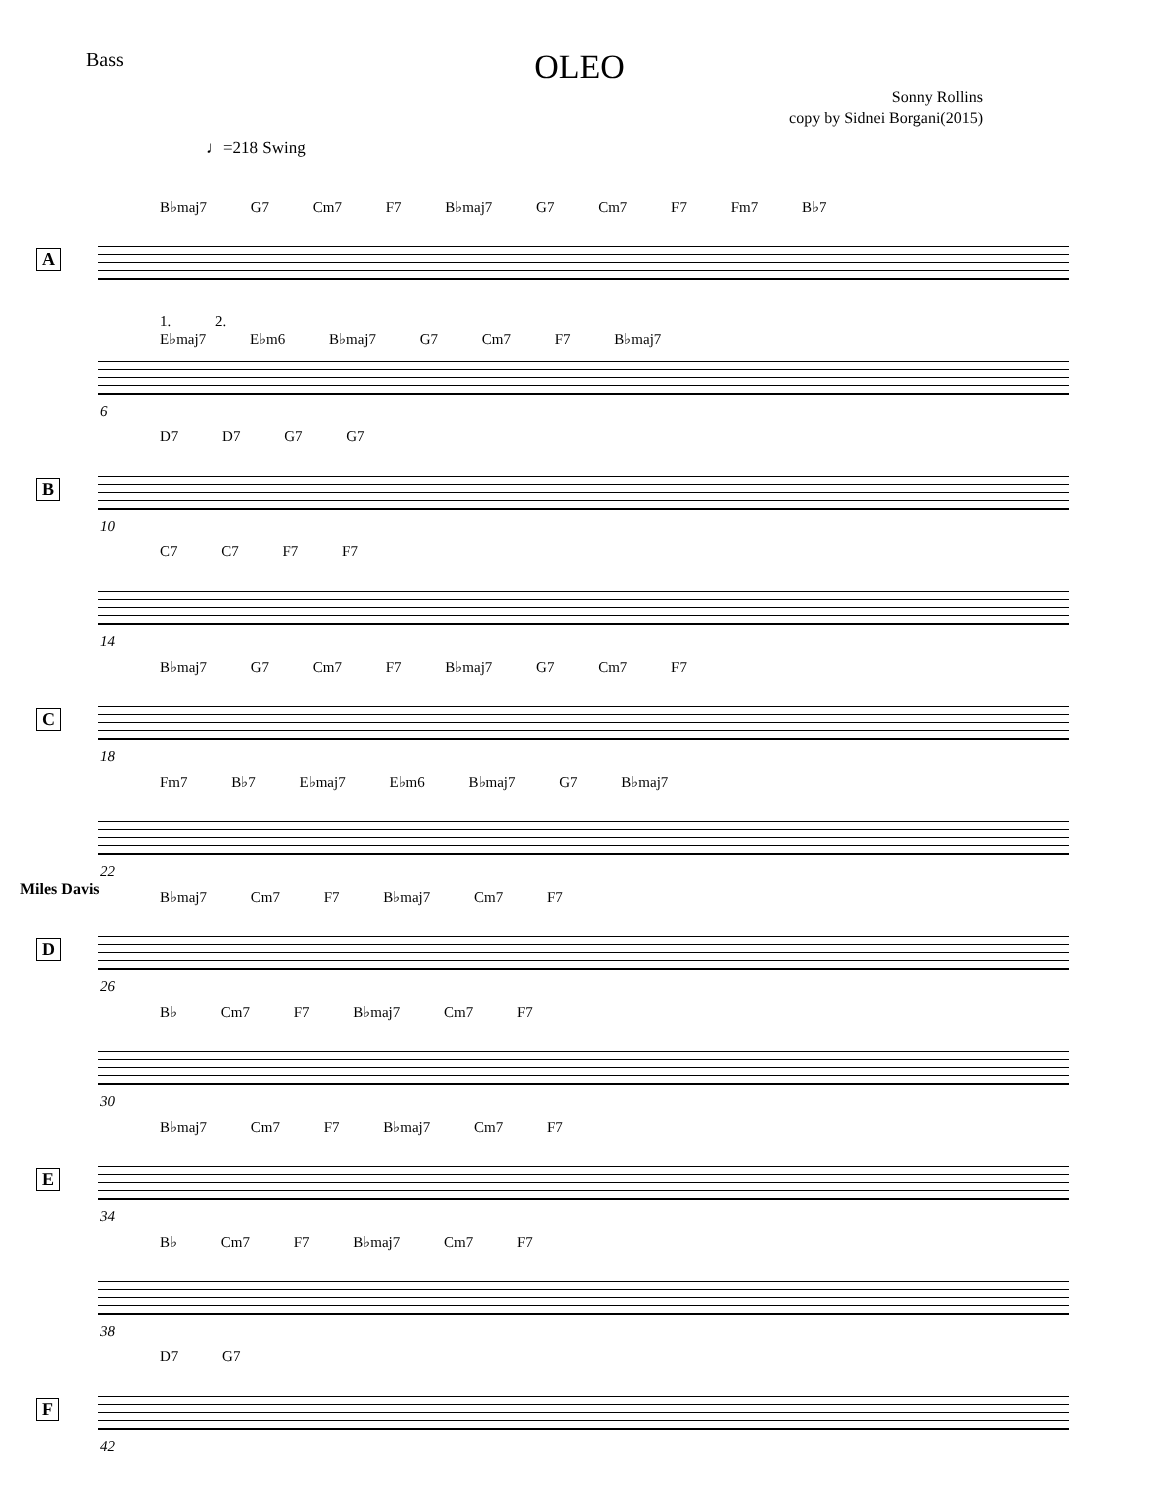Bass
OLEO
Sonny Rollins
copy by Sidnei Borgani(2015)
♩=218 Swing
B♭maj7 G7 Cm7 F7 B♭maj7 G7 Cm7 F7 Fm7 B♭7
A
1. 2.
E♭maj7 E♭m6 B♭maj7 G7 Cm7 F7 B♭maj7
6
D7 D7 G7 G7
B
10
C7 C7 F7 F7
14
B♭maj7 G7 Cm7 F7 B♭maj7 G7 Cm7 F7
C
18
Fm7 B♭7 E♭maj7 E♭m6 B♭maj7 G7 B♭maj7
22
Miles Davis B♭maj7 Cm7 F7 B♭maj7 Cm7 F7
D
26
B♭ Cm7 F7 B♭maj7 Cm7 F7
30
B♭maj7 Cm7 F7 B♭maj7 Cm7 F7
E
34
B♭ Cm7 F7 B♭maj7 Cm7 F7
38
D7 G7
F
42